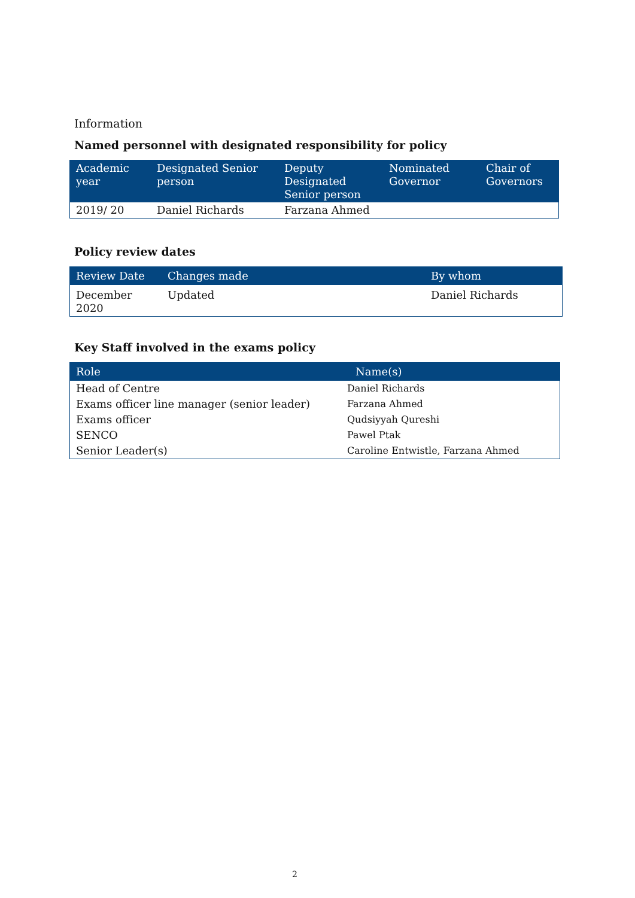Information
Named personnel with designated responsibility for policy
| Academic year | Designated Senior person | Deputy Designated Senior person | Nominated Governor | Chair of Governors |
| --- | --- | --- | --- | --- |
| 2019/ 20 | Daniel Richards | Farzana Ahmed | | |
Policy review dates
| Review Date | Changes made | By whom |
| --- | --- | --- |
| December 2020 | Updated | Daniel Richards |
Key Staff involved in the exams policy
| Role | Name(s) |
| --- | --- |
| Head of Centre | Daniel Richards |
| Exams officer line manager (senior leader) | Farzana Ahmed |
| Exams officer | Qudsiyyah Qureshi |
| SENCO | Pawel Ptak |
| Senior Leader(s) | Caroline Entwistle, Farzana Ahmed |
2